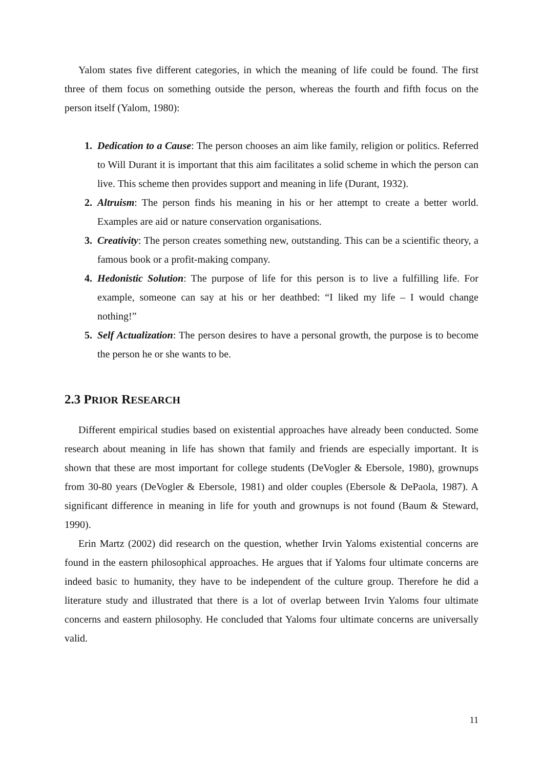Yalom states five different categories, in which the meaning of life could be found. The first three of them focus on something outside the person, whereas the fourth and fifth focus on the person itself (Yalom, 1980):
1. Dedication to a Cause: The person chooses an aim like family, religion or politics. Referred to Will Durant it is important that this aim facilitates a solid scheme in which the person can live. This scheme then provides support and meaning in life (Durant, 1932).
2. Altruism: The person finds his meaning in his or her attempt to create a better world. Examples are aid or nature conservation organisations.
3. Creativity: The person creates something new, outstanding. This can be a scientific theory, a famous book or a profit-making company.
4. Hedonistic Solution: The purpose of life for this person is to live a fulfilling life. For example, someone can say at his or her deathbed: “I liked my life – I would change nothing!”
5. Self Actualization: The person desires to have a personal growth, the purpose is to become the person he or she wants to be.
2.3 PRIOR RESEARCH
Different empirical studies based on existential approaches have already been conducted. Some research about meaning in life has shown that family and friends are especially important. It is shown that these are most important for college students (DeVogler & Ebersole, 1980), grownups from 30-80 years (DeVogler & Ebersole, 1981) and older couples (Ebersole & DePaola, 1987). A significant difference in meaning in life for youth and grownups is not found (Baum & Steward, 1990).
Erin Martz (2002) did research on the question, whether Irvin Yaloms existential concerns are found in the eastern philosophical approaches. He argues that if Yaloms four ultimate concerns are indeed basic to humanity, they have to be independent of the culture group. Therefore he did a literature study and illustrated that there is a lot of overlap between Irvin Yaloms four ultimate concerns and eastern philosophy. He concluded that Yaloms four ultimate concerns are universally valid.
11